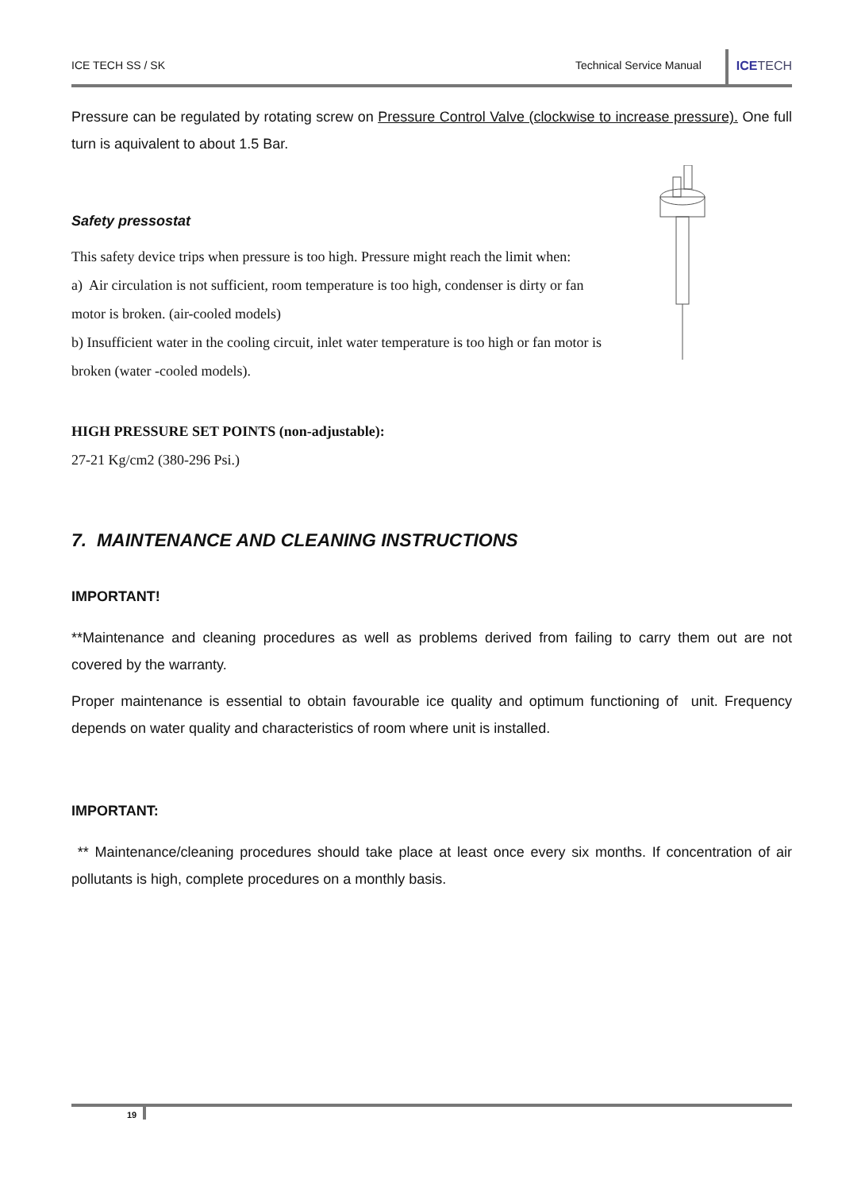ICE TECH SS / SK
Technical Service Manual
ICETECH
Pressure can be regulated by rotating screw on Pressure Control Valve (clockwise to increase pressure). One full turn is aquivalent to about 1.5 Bar.
Safety pressostat
This safety device trips when pressure is too high. Pressure might reach the limit when:
a) Air circulation is not sufficient, room temperature is too high, condenser is dirty or fan motor is broken. (air-cooled models)
b) Insufficient water in the cooling circuit, inlet water temperature is too high or fan motor is broken (water -cooled models).
HIGH PRESSURE SET POINTS (non-adjustable):
27-21 Kg/cm2 (380-296 Psi.)
7. MAINTENANCE AND CLEANING INSTRUCTIONS
IMPORTANT!
**Maintenance and cleaning procedures as well as problems derived from failing to carry them out are not covered by the warranty.
Proper maintenance is essential to obtain favourable ice quality and optimum functioning of unit. Frequency depends on water quality and characteristics of room where unit is installed.
IMPORTANT:
** Maintenance/cleaning procedures should take place at least once every six months. If concentration of air pollutants is high, complete procedures on a monthly basis.
19